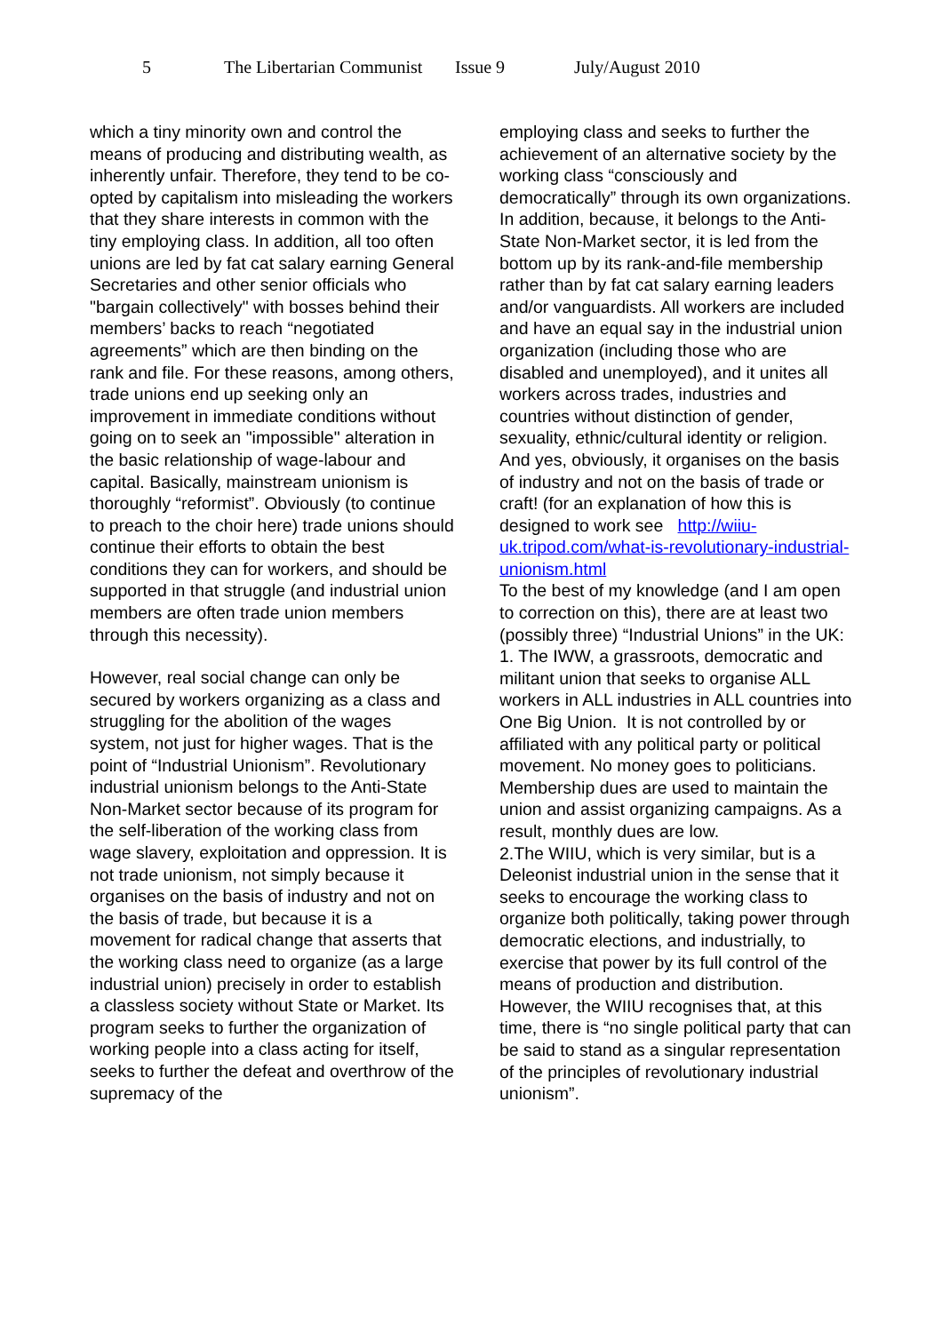5 The Libertarian Communist Issue 9 July/August 2010
which a tiny minority own and control the means of producing and distributing wealth, as inherently unfair. Therefore, they tend to be co-opted by capitalism into misleading the workers that they share interests in common with the tiny employing class. In addition, all too often unions are led by fat cat salary earning General Secretaries and other senior officials who "bargain collectively" with bosses behind their members’ backs to reach “negotiated agreements” which are then binding on the rank and file. For these reasons, among others, trade unions end up seeking only an improvement in immediate conditions without going on to seek an "impossible" alteration in the basic relationship of wage-labour and capital. Basically, mainstream unionism is thoroughly “reformist”. Obviously (to continue to preach to the choir here) trade unions should continue their efforts to obtain the best conditions they can for workers, and should be supported in that struggle (and industrial union members are often trade union members through this necessity).
However, real social change can only be secured by workers organizing as a class and struggling for the abolition of the wages system, not just for higher wages. That is the point of “Industrial Unionism”. Revolutionary industrial unionism belongs to the Anti-State Non-Market sector because of its program for the self-liberation of the working class from wage slavery, exploitation and oppression. It is not trade unionism, not simply because it organises on the basis of industry and not on the basis of trade, but because it is a movement for radical change that asserts that the working class need to organize (as a large industrial union) precisely in order to establish a classless society without State or Market. Its program seeks to further the organization of working people into a class acting for itself, seeks to further the defeat and overthrow of the supremacy of the
employing class and seeks to further the achievement of an alternative society by the working class “consciously and democratically” through its own organizations. In addition, because, it belongs to the Anti-State Non-Market sector, it is led from the bottom up by its rank-and-file membership rather than by fat cat salary earning leaders and/or vanguardists. All workers are included and have an equal say in the industrial union organization (including those who are disabled and unemployed), and it unites all workers across trades, industries and countries without distinction of gender, sexuality, ethnic/cultural identity or religion. And yes, obviously, it organises on the basis of industry and not on the basis of trade or craft! (for an explanation of how this is designed to work see http://wiiu-uk.tripod.com/what-is-revolutionary-industrial-unionism.html
To the best of my knowledge (and I am open to correction on this), there are at least two (possibly three) “Industrial Unions” in the UK:
1. The IWW, a grassroots, democratic and militant union that seeks to organise ALL workers in ALL industries in ALL countries into One Big Union. It is not controlled by or affiliated with any political party or political movement. No money goes to politicians. Membership dues are used to maintain the union and assist organizing campaigns. As a result, monthly dues are low.
2.The WIIU, which is very similar, but is a Deleonist industrial union in the sense that it seeks to encourage the working class to organize both politically, taking power through democratic elections, and industrially, to exercise that power by its full control of the means of production and distribution. However, the WIIU recognises that, at this time, there is “no single political party that can be said to stand as a singular representation of the principles of revolutionary industrial unionism”.